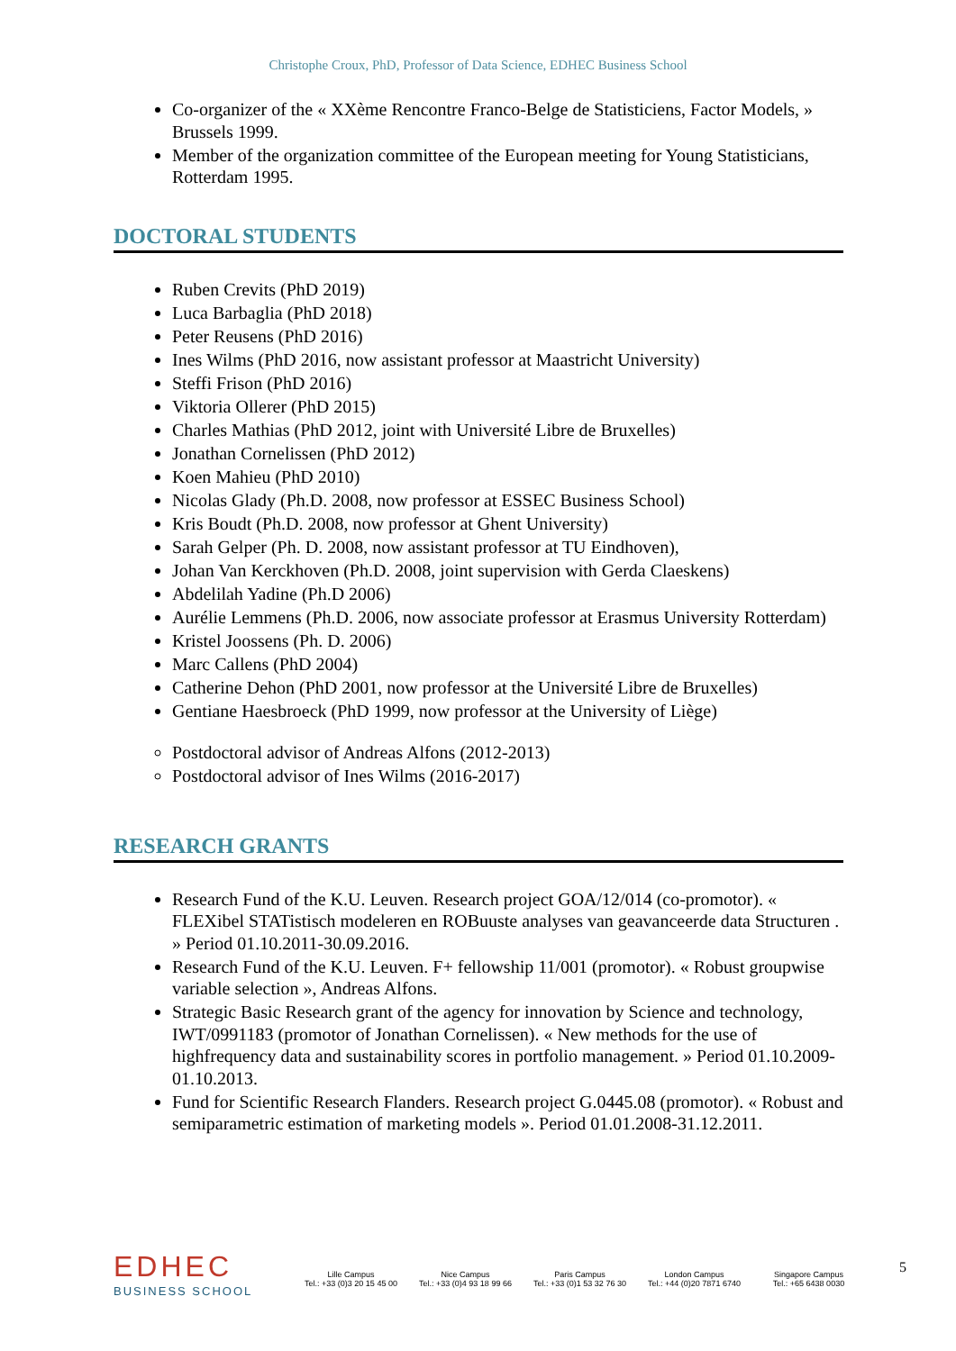Christophe Croux, PhD, Professor of Data Science, EDHEC Business School
Co-organizer of the « XXème Rencontre Franco-Belge de Statisticiens, Factor Models, » Brussels 1999.
Member of the organization committee of the European meeting for Young Statisticians, Rotterdam 1995.
DOCTORAL STUDENTS
Ruben Crevits (PhD 2019)
Luca Barbaglia (PhD 2018)
Peter Reusens (PhD 2016)
Ines Wilms (PhD 2016, now assistant professor at Maastricht University)
Steffi Frison (PhD 2016)
Viktoria Ollerer (PhD 2015)
Charles Mathias (PhD 2012, joint with Université Libre de Bruxelles)
Jonathan Cornelissen (PhD 2012)
Koen Mahieu (PhD 2010)
Nicolas Glady (Ph.D. 2008, now professor at ESSEC Business School)
Kris Boudt (Ph.D. 2008, now professor at Ghent University)
Sarah Gelper (Ph. D. 2008, now assistant professor at TU Eindhoven),
Johan Van Kerckhoven (Ph.D. 2008, joint supervision with Gerda Claeskens)
Abdelilah Yadine (Ph.D 2006)
Aurélie Lemmens (Ph.D. 2006, now associate professor at Erasmus University Rotterdam)
Kristel Joossens (Ph. D. 2006)
Marc Callens (PhD 2004)
Catherine Dehon (PhD 2001, now professor at the Université Libre de Bruxelles)
Gentiane Haesbroeck (PhD 1999, now professor at the University of Liège)
Postdoctoral advisor of Andreas Alfons (2012-2013)
Postdoctoral advisor of Ines Wilms (2016-2017)
RESEARCH GRANTS
Research Fund of the K.U. Leuven. Research project GOA/12/014 (co-promotor). « FLEXibel STATistisch modeleren en ROBuuste analyses van geavanceerde data Structuren . » Period 01.10.2011-30.09.2016.
Research Fund of the K.U. Leuven. F+ fellowship 11/001 (promotor). « Robust groupwise variable selection », Andreas Alfons.
Strategic Basic Research grant of the agency for innovation by Science and technology, IWT/0991183 (promotor of Jonathan Cornelissen). « New methods for the use of highfrequency data and sustainability scores in portfolio management. » Period 01.10.2009-01.10.2013.
Fund for Scientific Research Flanders. Research project G.0445.08 (promotor). « Robust and semiparametric estimation of marketing models ». Period 01.01.2008-31.12.2011.
EDHEC
BUSINESS SCHOOL
Lille Campus
Tel.: +33 (0)3 20 15 45 00
Nice Campus
Tel.: +33 (0)4 93 18 99 66
Paris Campus
Tel.: +33 (0)1 53 32 76 30
London Campus
Tel.: +44 (0)20 7871 6740
Singapore Campus
Tel.: +65 6438 0030
5